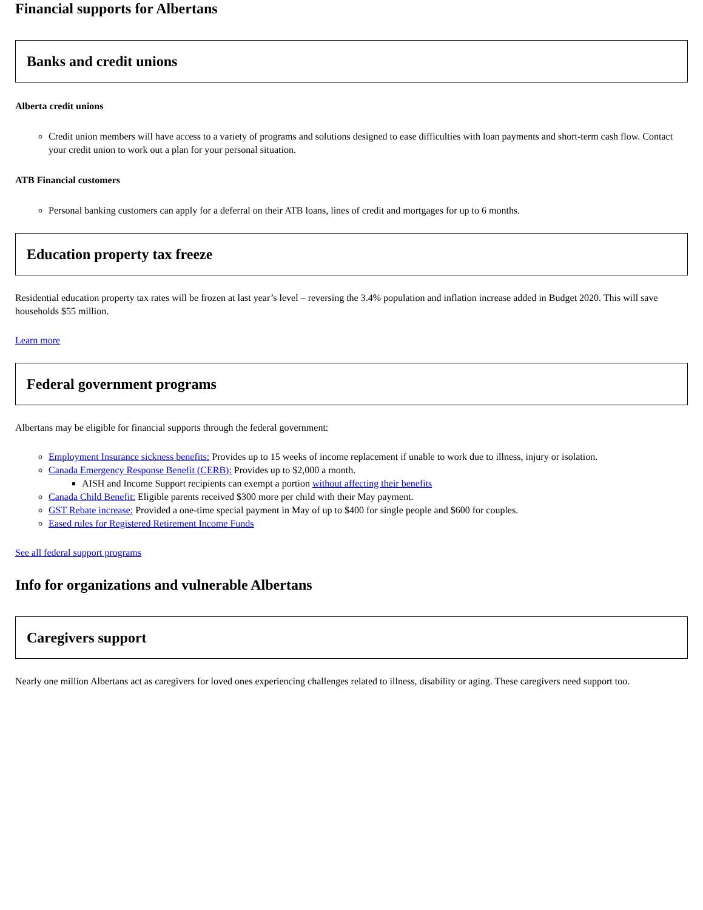Financial supports for Albertans
Banks and credit unions
Alberta credit unions
Credit union members will have access to a variety of programs and solutions designed to ease difficulties with loan payments and short-term cash flow. Contact your credit union to work out a plan for your personal situation.
ATB Financial customers
Personal banking customers can apply for a deferral on their ATB loans, lines of credit and mortgages for up to 6 months.
Education property tax freeze
Residential education property tax rates will be frozen at last year’s level – reversing the 3.4% population and inflation increase added in Budget 2020. This will save households $55 million.
Learn more
Federal government programs
Albertans may be eligible for financial supports through the federal government:
Employment Insurance sickness benefits: Provides up to 15 weeks of income replacement if unable to work due to illness, injury or isolation.
Canada Emergency Response Benefit (CERB): Provides up to $2,000 a month.
AISH and Income Support recipients can exempt a portion without affecting their benefits
Canada Child Benefit: Eligible parents received $300 more per child with their May payment.
GST Rebate increase: Provided a one-time special payment in May of up to $400 for single people and $600 for couples.
Eased rules for Registered Retirement Income Funds
See all federal support programs
Info for organizations and vulnerable Albertans
Caregivers support
Nearly one million Albertans act as caregivers for loved ones experiencing challenges related to illness, disability or aging. These caregivers need support too.